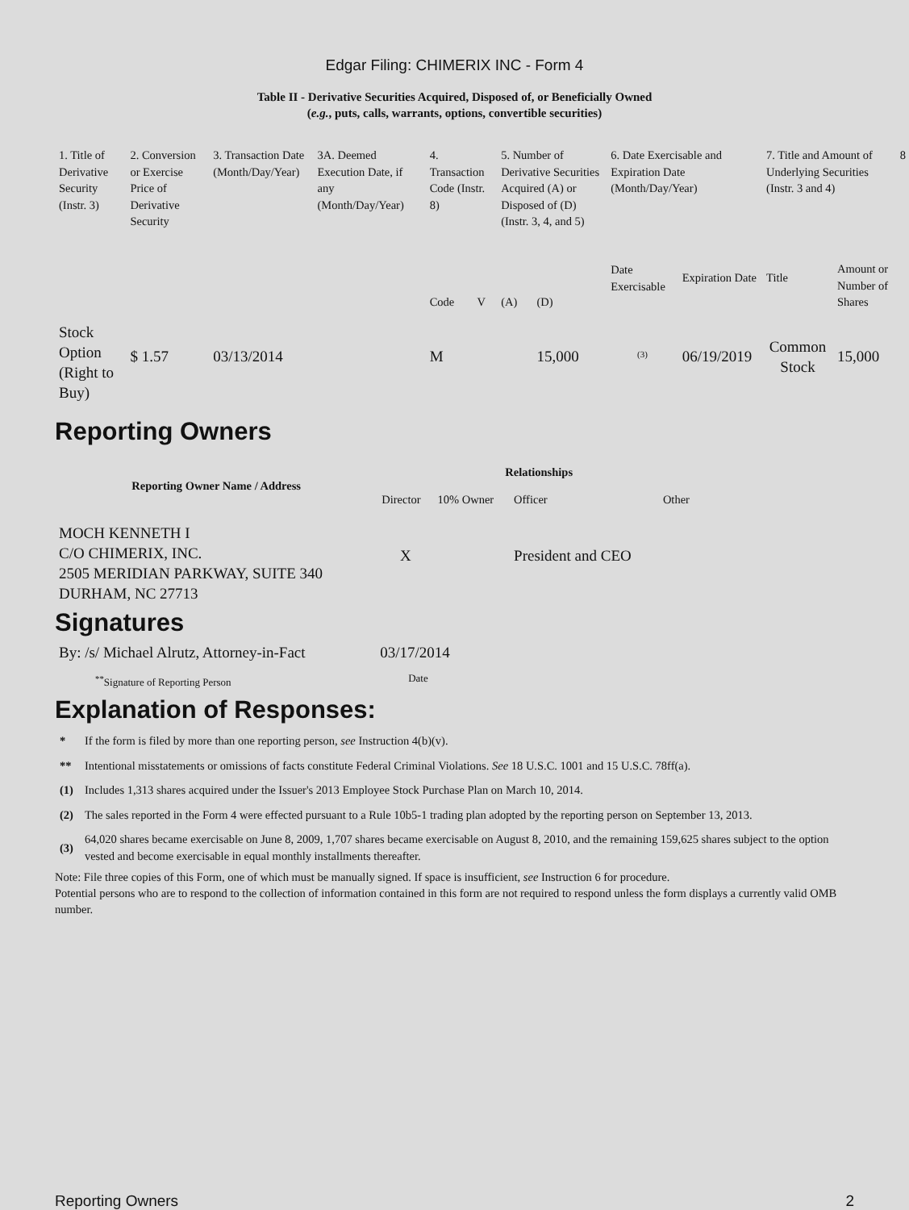Edgar Filing: CHIMERIX INC - Form 4
Table II - Derivative Securities Acquired, Disposed of, or Beneficially Owned
(e.g., puts, calls, warrants, options, convertible securities)
| 1. Title of Derivative Security (Instr. 3) | 2. Conversion or Exercise Price of Derivative Security | 3. Transaction Date (Month/Day/Year) | 3A. Deemed Execution Date, if any (Month/Day/Year) | 4. Transaction Code (Instr. 8) | | 5. Number of Derivative Securities Acquired (A) or Disposed of (D) (Instr. 3, 4, and 5) | | 6. Date Exercisable and Expiration Date (Month/Day/Year) | | 7. Title and Amount of Underlying Securities (Instr. 3 and 4) | | 8 |
| --- | --- | --- | --- | --- | --- | --- | --- | --- | --- | --- | --- | --- |
| | | | | Code | V | (A) | (D) | Date Exercisable | Expiration Date | Title | Amount or Number of Shares | |
| Stock Option (Right to Buy) | $ 1.57 | 03/13/2014 | | M | | | 15,000 | <sup>(3)</sup> | 06/19/2019 | Common Stock | 15,000 | |
Reporting Owners
| Reporting Owner Name / Address | Relationships | | | |
| --- | --- | --- | --- | --- |
| | Director | 10% Owner | Officer | Other |
| MOCH KENNETH I C/O CHIMERIX, INC. 2505 MERIDIAN PARKWAY, SUITE 340 DURHAM, NC 27713 | X | | President and CEO | |
Signatures
| By: /s/ Michael Alrutz, Attorney-in-Fact | 03/17/2014 |
| <sup>**</sup> Signature of Reporting Person | Date |
Explanation of Responses:
| * | If the form is filed by more than one reporting person, see Instruction 4(b)(v). |
| ** | Intentional misstatements or omissions of facts constitute Federal Criminal Violations. See 18 U.S.C. 1001 and 15 U.S.C. 78ff(a). |
| (1) | Includes 1,313 shares acquired under the Issuer's 2013 Employee Stock Purchase Plan on March 10, 2014. |
| (2) | The sales reported in the Form 4 were effected pursuant to a Rule 10b5-1 trading plan adopted by the reporting person on September 13, 2013. |
| (3) | 64,020 shares became exercisable on June 8, 2009, 1,707 shares became exercisable on August 8, 2010, and the remaining 159,625 shares subject to the option vested and become exercisable in equal monthly installments thereafter. |
Note: File three copies of this Form, one of which must be manually signed. If space is insufficient, see Instruction 6 for procedure.
Potential persons who are to respond to the collection of information contained in this form are not required to respond unless the form displays a currently valid OMB number.
Reporting Owners 2